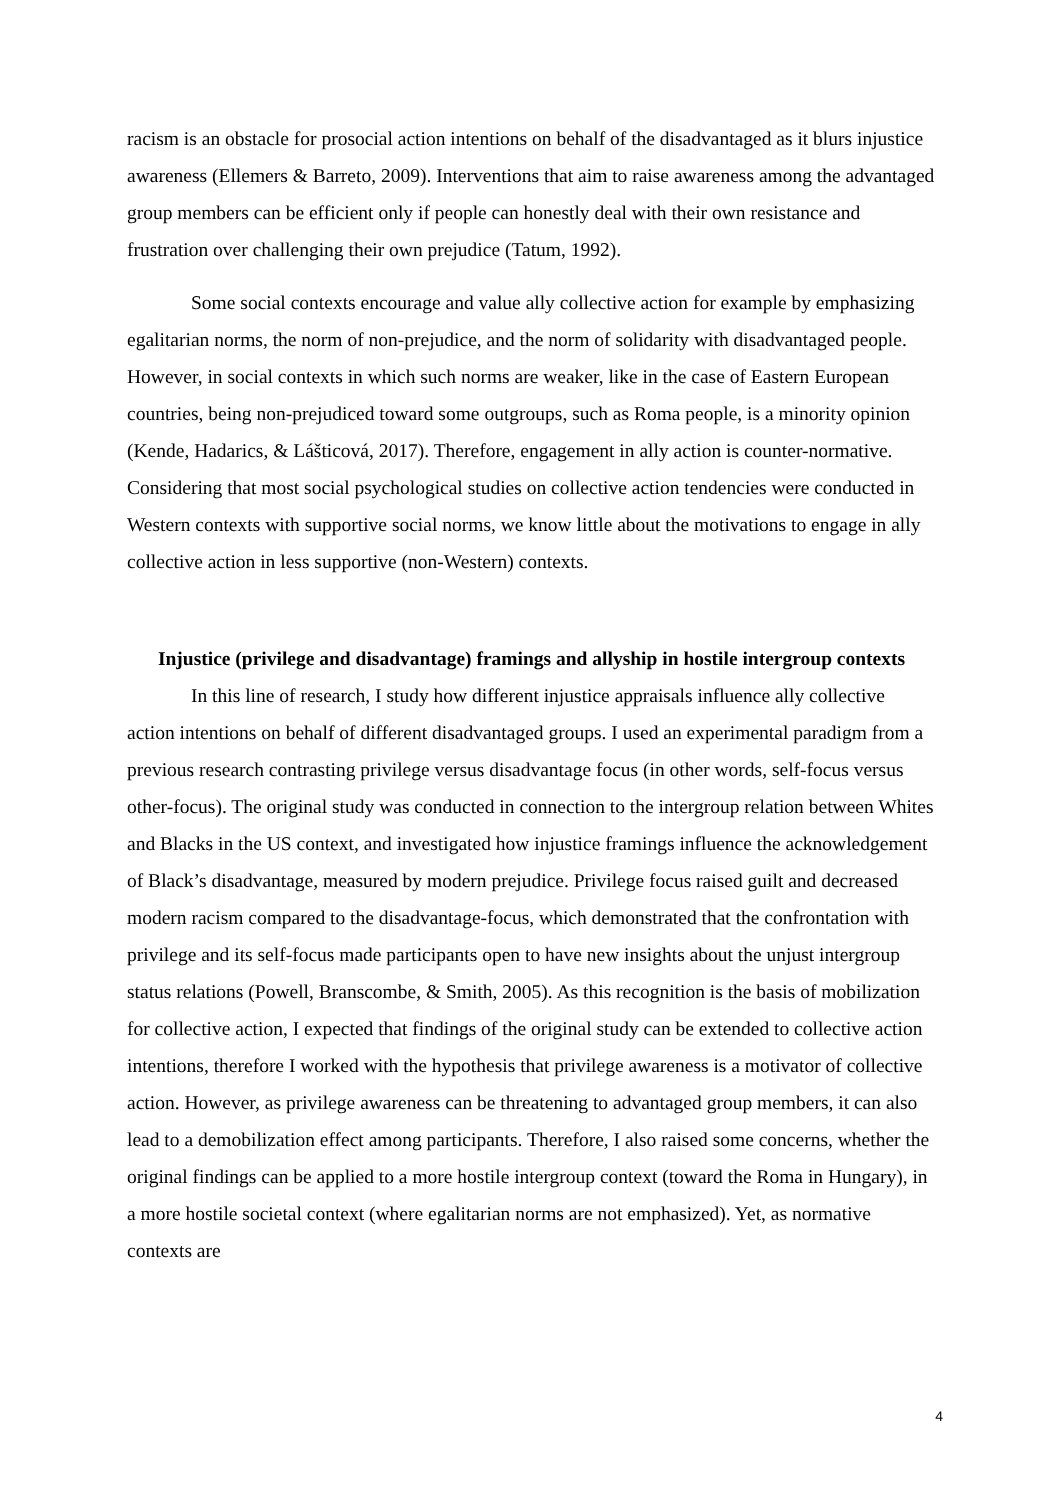racism is an obstacle for prosocial action intentions on behalf of the disadvantaged as it blurs injustice awareness (Ellemers & Barreto, 2009). Interventions that aim to raise awareness among the advantaged group members can be efficient only if people can honestly deal with their own resistance and frustration over challenging their own prejudice (Tatum, 1992).
Some social contexts encourage and value ally collective action for example by emphasizing egalitarian norms, the norm of non-prejudice, and the norm of solidarity with disadvantaged people. However, in social contexts in which such norms are weaker, like in the case of Eastern European countries, being non-prejudiced toward some outgroups, such as Roma people, is a minority opinion (Kende, Hadarics, & Lášticová, 2017). Therefore, engagement in ally action is counter-normative. Considering that most social psychological studies on collective action tendencies were conducted in Western contexts with supportive social norms, we know little about the motivations to engage in ally collective action in less supportive (non-Western) contexts.
Injustice (privilege and disadvantage) framings and allyship in hostile intergroup contexts
In this line of research, I study how different injustice appraisals influence ally collective action intentions on behalf of different disadvantaged groups. I used an experimental paradigm from a previous research contrasting privilege versus disadvantage focus (in other words, self-focus versus other-focus). The original study was conducted in connection to the intergroup relation between Whites and Blacks in the US context, and investigated how injustice framings influence the acknowledgement of Black’s disadvantage, measured by modern prejudice. Privilege focus raised guilt and decreased modern racism compared to the disadvantage-focus, which demonstrated that the confrontation with privilege and its self-focus made participants open to have new insights about the unjust intergroup status relations (Powell, Branscombe, & Smith, 2005). As this recognition is the basis of mobilization for collective action, I expected that findings of the original study can be extended to collective action intentions, therefore I worked with the hypothesis that privilege awareness is a motivator of collective action. However, as privilege awareness can be threatening to advantaged group members, it can also lead to a demobilization effect among participants. Therefore, I also raised some concerns, whether the original findings can be applied to a more hostile intergroup context (toward the Roma in Hungary), in a more hostile societal context (where egalitarian norms are not emphasized). Yet, as normative contexts are
4